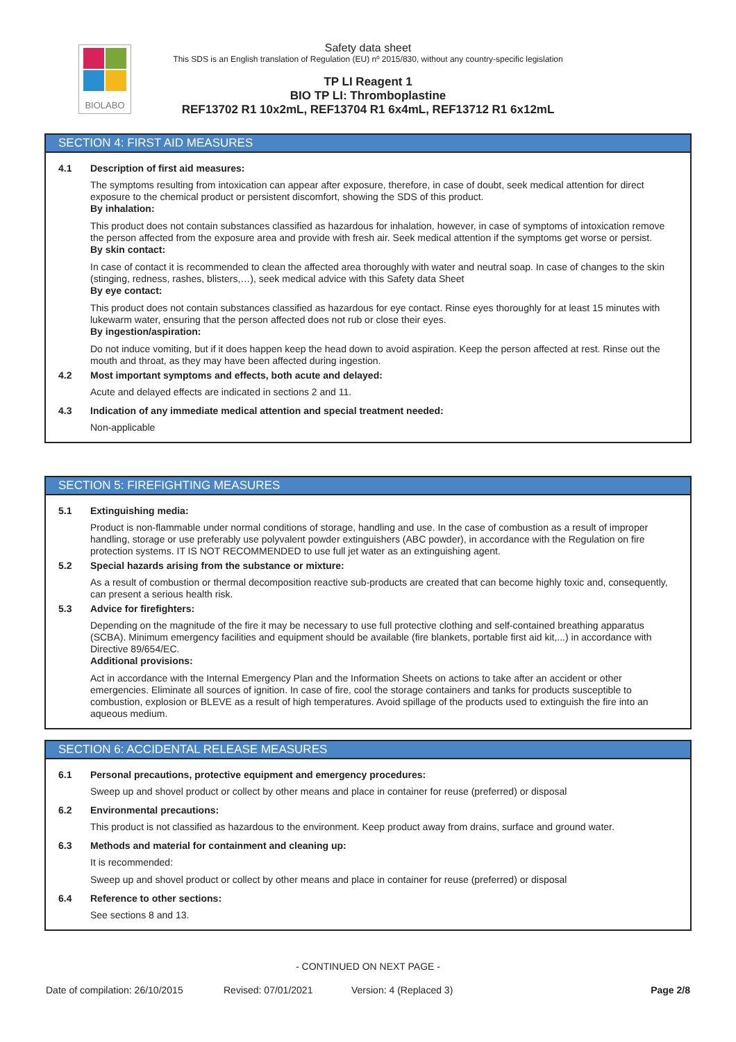BIOLABO
Safety data sheet
This SDS is an English translation of Regulation (EU) nº 2015/830, without any country-specific legislation
TP LI Reagent 1
BIO TP LI: Thromboplastine
REF13702 R1 10x2mL, REF13704 R1 6x4mL, REF13712 R1 6x12mL
SECTION 4: FIRST AID MEASURES
4.1 Description of first aid measures:
The symptoms resulting from intoxication can appear after exposure, therefore, in case of doubt, seek medical attention for direct exposure to the chemical product or persistent discomfort, showing the SDS of this product.
By inhalation:
This product does not contain substances classified as hazardous for inhalation, however, in case of symptoms of intoxication remove the person affected from the exposure area and provide with fresh air. Seek medical attention if the symptoms get worse or persist.
By skin contact:
In case of contact it is recommended to clean the affected area thoroughly with water and neutral soap. In case of changes to the skin (stinging, redness, rashes, blisters,…), seek medical advice with this Safety data Sheet
By eye contact:
This product does not contain substances classified as hazardous for eye contact. Rinse eyes thoroughly for at least 15 minutes with lukewarm water, ensuring that the person affected does not rub or close their eyes.
By ingestion/aspiration:
Do not induce vomiting, but if it does happen keep the head down to avoid aspiration. Keep the person affected at rest. Rinse out the mouth and throat, as they may have been affected during ingestion.
4.2 Most important symptoms and effects, both acute and delayed:
Acute and delayed effects are indicated in sections 2 and 11.
4.3 Indication of any immediate medical attention and special treatment needed:
Non-applicable
SECTION 5: FIREFIGHTING MEASURES
5.1 Extinguishing media:
Product is non-flammable under normal conditions of storage, handling and use. In the case of combustion as a result of improper handling, storage or use preferably use polyvalent powder extinguishers (ABC powder), in accordance with the Regulation on fire protection systems. IT IS NOT RECOMMENDED to use full jet water as an extinguishing agent.
5.2 Special hazards arising from the substance or mixture:
As a result of combustion or thermal decomposition reactive sub-products are created that can become highly toxic and, consequently, can present a serious health risk.
5.3 Advice for firefighters:
Depending on the magnitude of the fire it may be necessary to use full protective clothing and self-contained breathing apparatus (SCBA). Minimum emergency facilities and equipment should be available (fire blankets, portable first aid kit,...) in accordance with Directive 89/654/EC.
Additional provisions:
Act in accordance with the Internal Emergency Plan and the Information Sheets on actions to take after an accident or other emergencies. Eliminate all sources of ignition. In case of fire, cool the storage containers and tanks for products susceptible to combustion, explosion or BLEVE as a result of high temperatures. Avoid spillage of the products used to extinguish the fire into an aqueous medium.
SECTION 6: ACCIDENTAL RELEASE MEASURES
6.1 Personal precautions, protective equipment and emergency procedures:
Sweep up and shovel product or collect by other means and place in container for reuse (preferred) or disposal
6.2 Environmental precautions:
This product is not classified as hazardous to the environment. Keep product away from drains, surface and ground water.
6.3 Methods and material for containment and cleaning up:
It is recommended:
Sweep up and shovel product or collect by other means and place in container for reuse (preferred) or disposal
6.4 Reference to other sections:
See sections 8 and 13.
- CONTINUED ON NEXT PAGE -
Date of compilation: 26/10/2015 Revised: 07/01/2021 Version: 4 (Replaced 3) Page 2/8